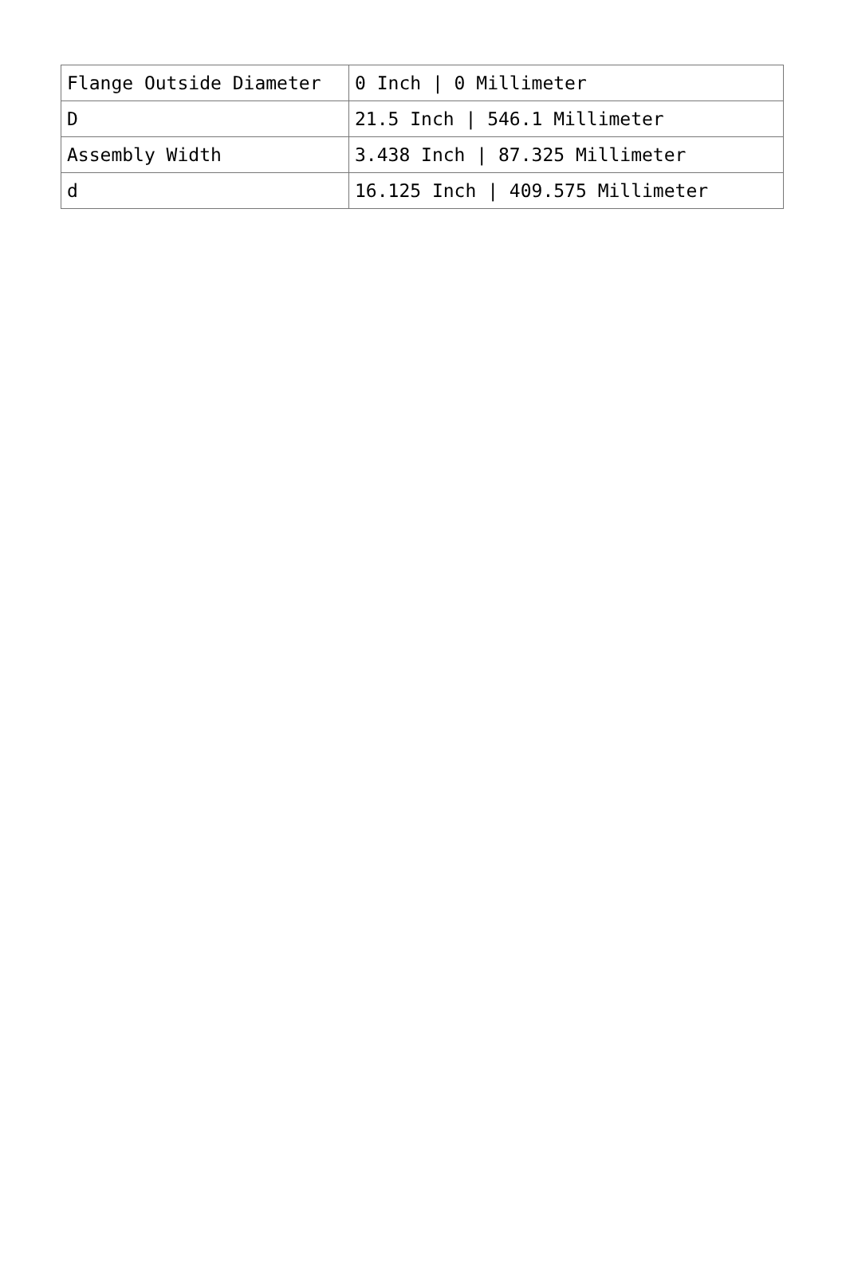| Flange Outside Diameter | 0 Inch / 0 Millimeter |
| D | 21.5 Inch / 546.1 Millimeter |
| Assembly Width | 3.438 Inch / 87.325 Millimeter |
| d | 16.125 Inch / 409.575 Millimeter |